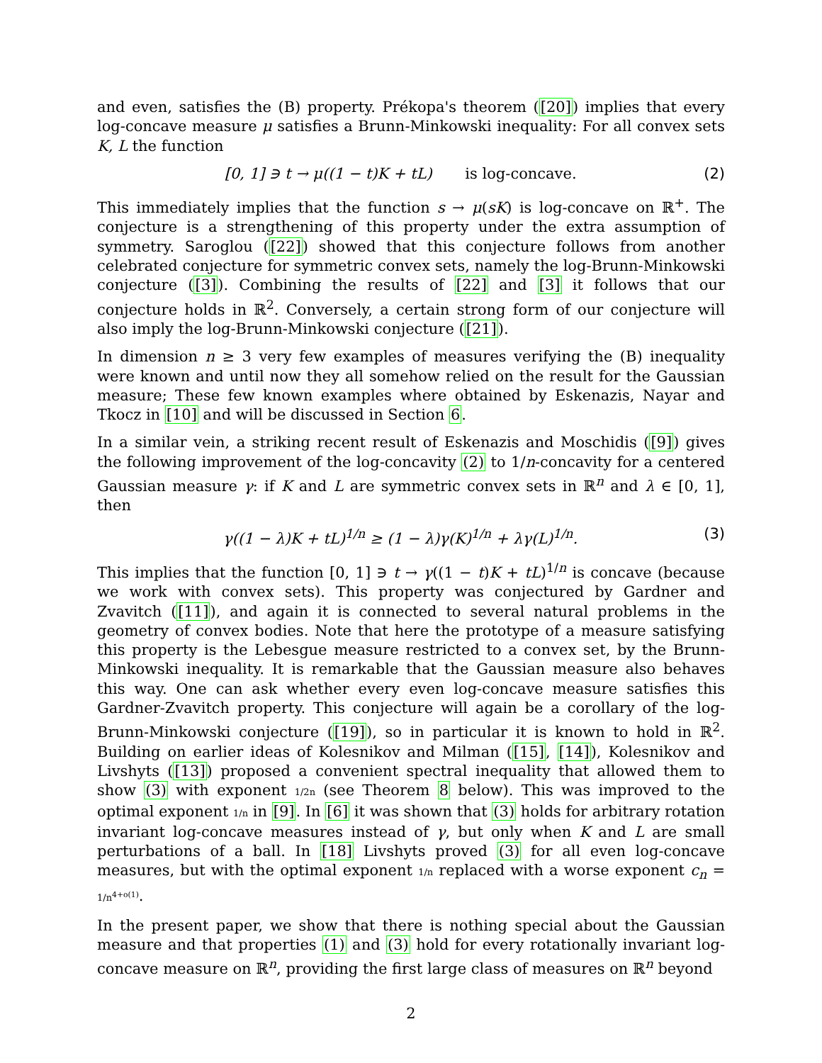and even, satisfies the (B) property. Prékopa's theorem ([20]) implies that every log-concave measure μ satisfies a Brunn-Minkowski inequality: For all convex sets K, L the function
[0, 1] ∋ t → μ((1 − t)K + tL) is log-concave. (2)
This immediately implies that the function s → μ(sK) is log-concave on ℝ<sup>+</sup>. The conjecture is a strengthening of this property under the extra assumption of symmetry. Saroglou ([22]) showed that this conjecture follows from another celebrated conjecture for symmetric convex sets, namely the log-Brunn-Minkowski conjecture ([3]). Combining the results of [22] and [3] it follows that our conjecture holds in ℝ<sup>2</sup>. Conversely, a certain strong form of our conjecture will also imply the log-Brunn-Minkowski conjecture ([21]).
In dimension n ≥ 3 very few examples of measures verifying the (B) inequality were known and until now they all somehow relied on the result for the Gaussian measure; These few known examples where obtained by Eskenazis, Nayar and Tkocz in [10] and will be discussed in Section 6.
In a similar vein, a striking recent result of Eskenazis and Moschidis ([9]) gives the following improvement of the log-concavity (2) to 1/n-concavity for a centered Gaussian measure γ: if K and L are symmetric convex sets in ℝ<sup>n</sup> and λ ∈ [0, 1], then
γ((1 − λ)K + tL)<sup>1/n</sup> ≥ (1 − λ)γ(K)<sup>1/n</sup> + λγ(L)<sup>1/n</sup>. (3)
This implies that the function [0, 1] ∋ t → γ((1 − t)K + tL)<sup>1/n</sup> is concave (because we work with convex sets). This property was conjectured by Gardner and Zvavitch ([11]), and again it is connected to several natural problems in the geometry of convex bodies. Note that here the prototype of a measure satisfying this property is the Lebesgue measure restricted to a convex set, by the Brunn-Minkowski inequality. It is remarkable that the Gaussian measure also behaves this way. One can ask whether every even log-concave measure satisfies this Gardner-Zvavitch property. This conjecture will again be a corollary of the log-Brunn-Minkowski conjecture ([19]), so in particular it is known to hold in ℝ<sup>2</sup>. Building on earlier ideas of Kolesnikov and Milman ([15], [14]), Kolesnikov and Livshyts ([13]) proposed a convenient spectral inequality that allowed them to show (3) with exponent 1/2n (see Theorem 8 below). This was improved to the optimal exponent 1/n in [9]. In [6] it was shown that (3) holds for arbitrary rotation invariant log-concave measures instead of γ, but only when K and L are small perturbations of a ball. In [18] Livshyts proved (3) for all even log-concave measures, but with the optimal exponent 1/n replaced with a worse exponent c<sub>n</sub> = 1/n<sup>4+o(1)</sup>.
In the present paper, we show that there is nothing special about the Gaussian measure and that properties (1) and (3) hold for every rotationally invariant log-concave measure on ℝ<sup>n</sup>, providing the first large class of measures on ℝ<sup>n</sup> beyond
2